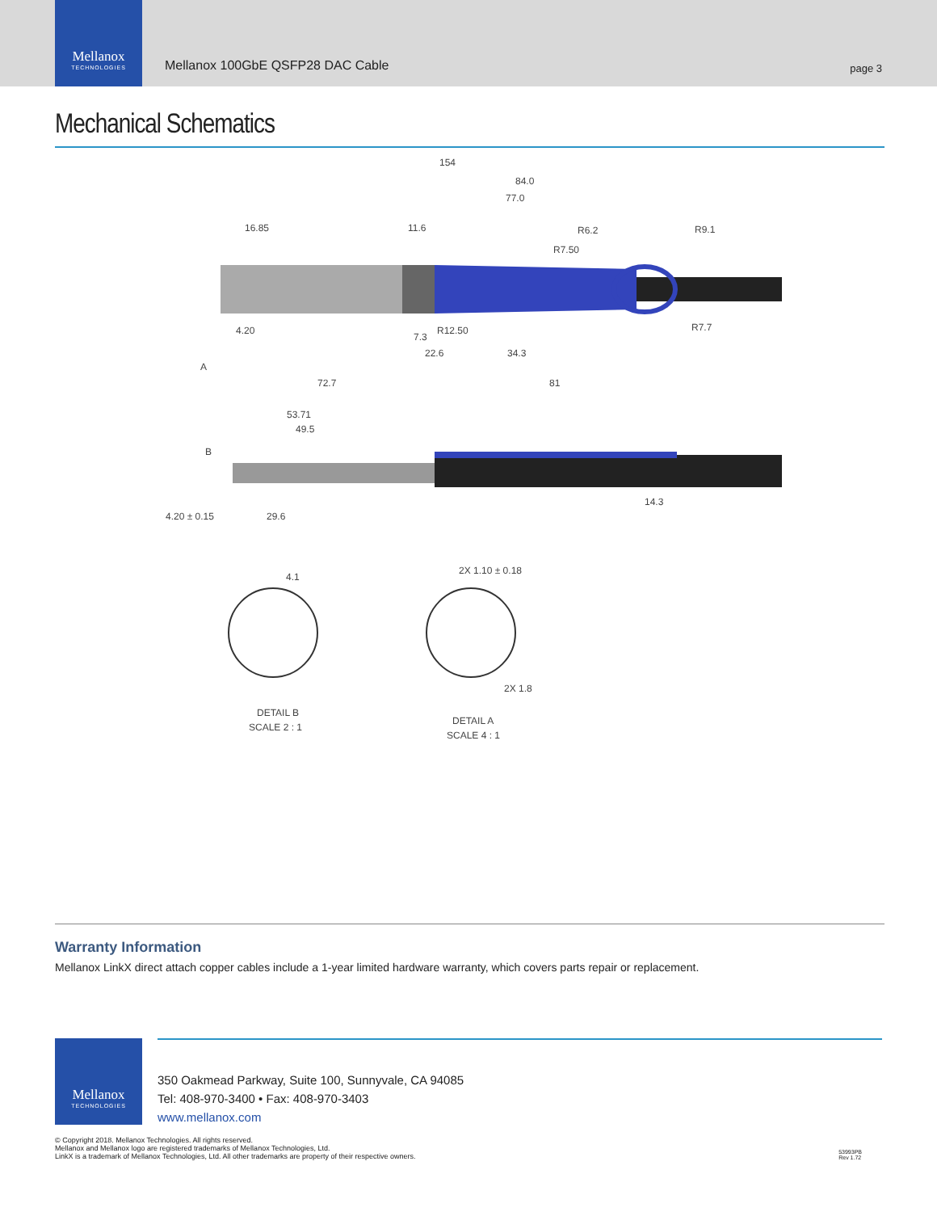Mellanox
TECHNOLOGIES
Mellanox 100GbE QSFP28 DAC Cable
page 3
Mechanical Schematics
154
84.0
77.0
16.85
11.6
R6.2
R9.1
R7.50
A
4.20
R12.50
7.3
22.6
34.3
R7.7
72.7
81
53.71
49.5
B
4.20 ± 0.15
29.6
14.3
4.1
2X 1.10 ± 0.18
2X 1.8
DETAIL B
SCALE 2 : 1
DETAIL A
SCALE 4 : 1
Warranty Information
Mellanox LinkX direct attach copper cables include a 1-year limited hardware warranty, which covers parts repair or replacement.
Mellanox
TECHNOLOGIES
350 Oakmead Parkway, Suite 100, Sunnyvale, CA 94085
Tel: 408-970-3400 • Fax: 408-970-3403
www.mellanox.com
© Copyright 2018. Mellanox Technologies. All rights reserved.
Mellanox and Mellanox logo are registered trademarks of Mellanox Technologies, Ltd.
LinkX is a trademark of Mellanox Technologies, Ltd. All other trademarks are property of their respective owners.
53993PB
Rev 1.72